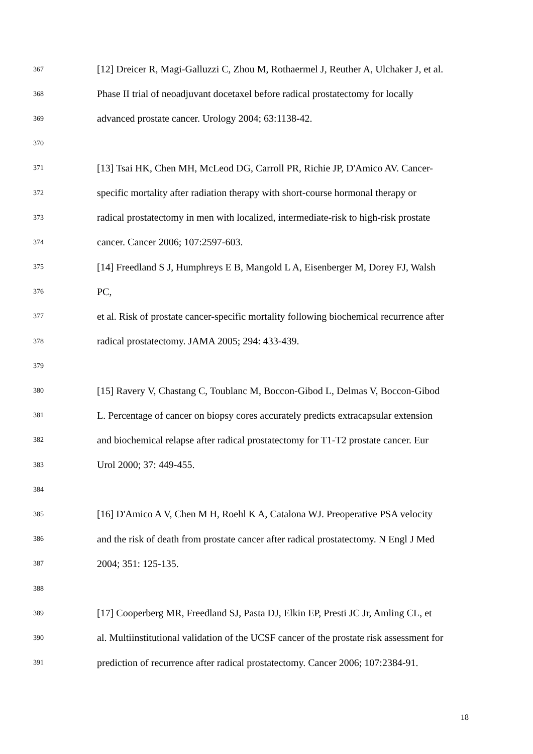367 [12] Dreicer R, Magi-Galluzzi C, Zhou M, Rothaermel J, Reuther A, Ulchaker J, et al.
368 Phase II trial of neoadjuvant docetaxel before radical prostatectomy for locally
369 advanced prostate cancer. Urology 2004; 63:1138-42.
370
371 [13] Tsai HK, Chen MH, McLeod DG, Carroll PR, Richie JP, D'Amico AV. Cancer-
372 specific mortality after radiation therapy with short-course hormonal therapy or
373 radical prostatectomy in men with localized, intermediate-risk to high-risk prostate
374 cancer. Cancer 2006; 107:2597-603.
375 [14] Freedland S J, Humphreys E B, Mangold L A, Eisenberger M, Dorey FJ, Walsh
376 PC,
377 et al. Risk of prostate cancer-specific mortality following biochemical recurrence after
378 radical prostatectomy. JAMA 2005; 294: 433-439.
379
380 [15] Ravery V, Chastang C, Toublanc M, Boccon-Gibod L, Delmas V, Boccon-Gibod
381 L. Percentage of cancer on biopsy cores accurately predicts extracapsular extension
382 and biochemical relapse after radical prostatectomy for T1-T2 prostate cancer. Eur
383 Urol 2000; 37: 449-455.
384
385 [16] D'Amico A V, Chen M H, Roehl K A, Catalona WJ. Preoperative PSA velocity
386 and the risk of death from prostate cancer after radical prostatectomy. N Engl J Med
387 2004; 351: 125-135.
388
389 [17] Cooperberg MR, Freedland SJ, Pasta DJ, Elkin EP, Presti JC Jr, Amling CL, et
390 al. Multiinstitutional validation of the UCSF cancer of the prostate risk assessment for
391 prediction of recurrence after radical prostatectomy. Cancer 2006; 107:2384-91.
18